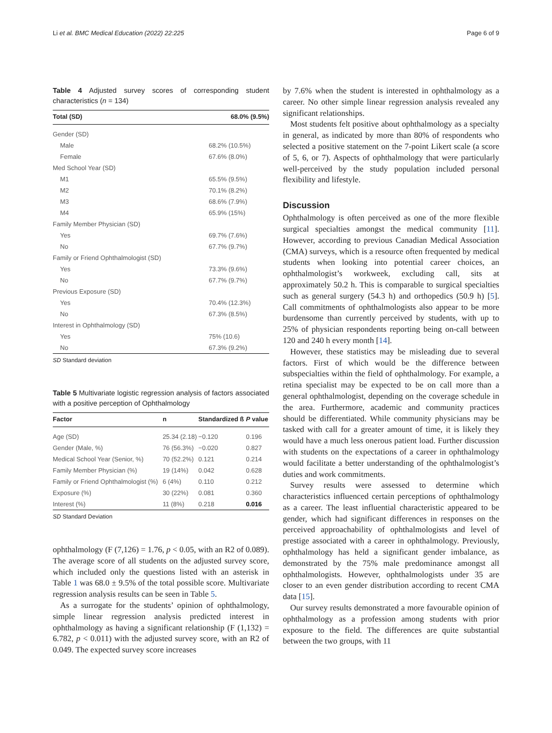Li et al. BMC Medical Education (2022) 22:225 Page 6 of 9
Table 4 Adjusted survey scores of corresponding student characteristics (n = 134)
| Total (SD) | 68.0% (9.5%) |
| --- | --- |
| Gender (SD) | |
| Male | 68.2% (10.5%) |
| Female | 67.6% (8.0%) |
| Med School Year (SD) | |
| M1 | 65.5% (9.5%) |
| M2 | 70.1% (8.2%) |
| M3 | 68.6% (7.9%) |
| M4 | 65.9% (15%) |
| Family Member Physician (SD) | |
| Yes | 69.7% (7.6%) |
| No | 67.7% (9.7%) |
| Family or Friend Ophthalmologist (SD) | |
| Yes | 73.3% (9.6%) |
| No | 67.7% (9.7%) |
| Previous Exposure (SD) | |
| Yes | 70.4% (12.3%) |
| No | 67.3% (8.5%) |
| Interest in Ophthalmology (SD) | |
| Yes | 75% (10.6) |
| No | 67.3% (9.2%) |
SD Standard deviation
Table 5 Multivariate logistic regression analysis of factors associated with a positive perception of Ophthalmology
| Factor | n | Standardized ß | P value |
| --- | --- | --- | --- |
| Age (SD) | 25.34 (2.18) | −0.120 | 0.196 |
| Gender (Male, %) | 76 (56.3%) | −0.020 | 0.827 |
| Medical School Year (Senior, %) | 70 (52.2%) | 0.121 | 0.214 |
| Family Member Physician (%) | 19 (14%) | 0.042 | 0.628 |
| Family or Friend Ophthalmologist (%) | 6 (4%) | 0.110 | 0.212 |
| Exposure (%) | 30 (22%) | 0.081 | 0.360 |
| Interest (%) | 11 (8%) | 0.218 | 0.016 |
SD Standard Deviation
ophthalmology (F (7,126) = 1.76, p < 0.05, with an R2 of 0.089). The average score of all students on the adjusted survey score, which included only the questions listed with an asterisk in Table 1 was 68.0 ± 9.5% of the total possible score. Multivariate regression analysis results can be seen in Table 5.
As a surrogate for the students’ opinion of ophthalmology, simple linear regression analysis predicted interest in ophthalmology as having a significant relationship (F (1,132) = 6.782, p < 0.011) with the adjusted survey score, with an R2 of 0.049. The expected survey score increases
by 7.6% when the student is interested in ophthalmology as a career. No other simple linear regression analysis revealed any significant relationships.
Most students felt positive about ophthalmology as a specialty in general, as indicated by more than 80% of respondents who selected a positive statement on the 7-point Likert scale (a score of 5, 6, or 7). Aspects of ophthalmology that were particularly well-perceived by the study population included personal flexibility and lifestyle.
Discussion
Ophthalmology is often perceived as one of the more flexible surgical specialties amongst the medical community [11]. However, according to previous Canadian Medical Association (CMA) surveys, which is a resource often frequented by medical students when looking into potential career choices, an ophthalmologist’s workweek, excluding call, sits at approximately 50.2 h. This is comparable to surgical specialties such as general surgery (54.3 h) and orthopedics (50.9 h) [5]. Call commitments of ophthalmologists also appear to be more burdensome than currently perceived by students, with up to 25% of physician respondents reporting being on-call between 120 and 240 h every month [14].
However, these statistics may be misleading due to several factors. First of which would be the difference between subspecialties within the field of ophthalmology. For example, a retina specialist may be expected to be on call more than a general ophthalmologist, depending on the coverage schedule in the area. Furthermore, academic and community practices should be differentiated. While community physicians may be tasked with call for a greater amount of time, it is likely they would have a much less onerous patient load. Further discussion with students on the expectations of a career in ophthalmology would facilitate a better understanding of the ophthalmologist’s duties and work commitments.
Survey results were assessed to determine which characteristics influenced certain perceptions of ophthalmology as a career. The least influential characteristic appeared to be gender, which had significant differences in responses on the perceived approachability of ophthalmologists and level of prestige associated with a career in ophthalmology. Previously, ophthalmology has held a significant gender imbalance, as demonstrated by the 75% male predominance amongst all ophthalmologists. However, ophthalmologists under 35 are closer to an even gender distribution according to recent CMA data [15].
Our survey results demonstrated a more favourable opinion of ophthalmology as a profession among students with prior exposure to the field. The differences are quite substantial between the two groups, with 11